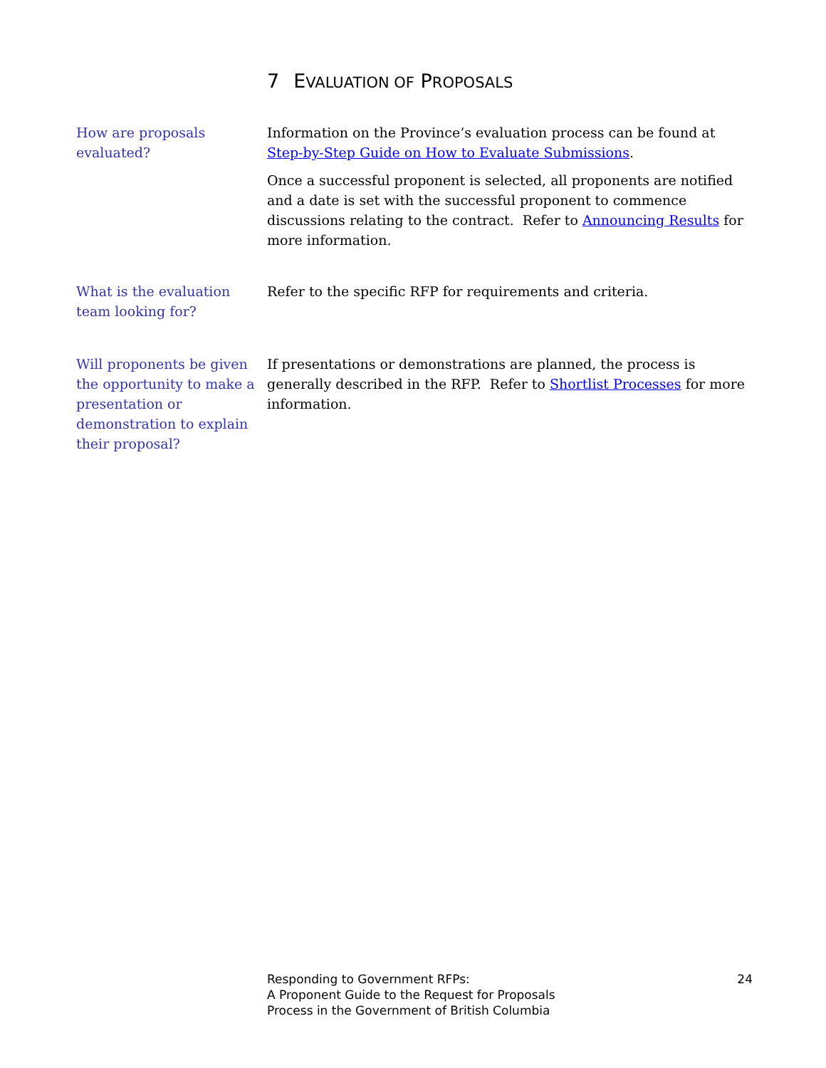7 EVALUATION OF PROPOSALS
How are proposals evaluated?
Information on the Province’s evaluation process can be found at Step-by-Step Guide on How to Evaluate Submissions.
Once a successful proponent is selected, all proponents are notified and a date is set with the successful proponent to commence discussions relating to the contract. Refer to Announcing Results for more information.
What is the evaluation team looking for?
Refer to the specific RFP for requirements and criteria.
Will proponents be given the opportunity to make a presentation or demonstration to explain their proposal?
If presentations or demonstrations are planned, the process is generally described in the RFP. Refer to Shortlist Processes for more information.
Responding to Government RFPs:
A Proponent Guide to the Request for Proposals
Process in the Government of British Columbia
24